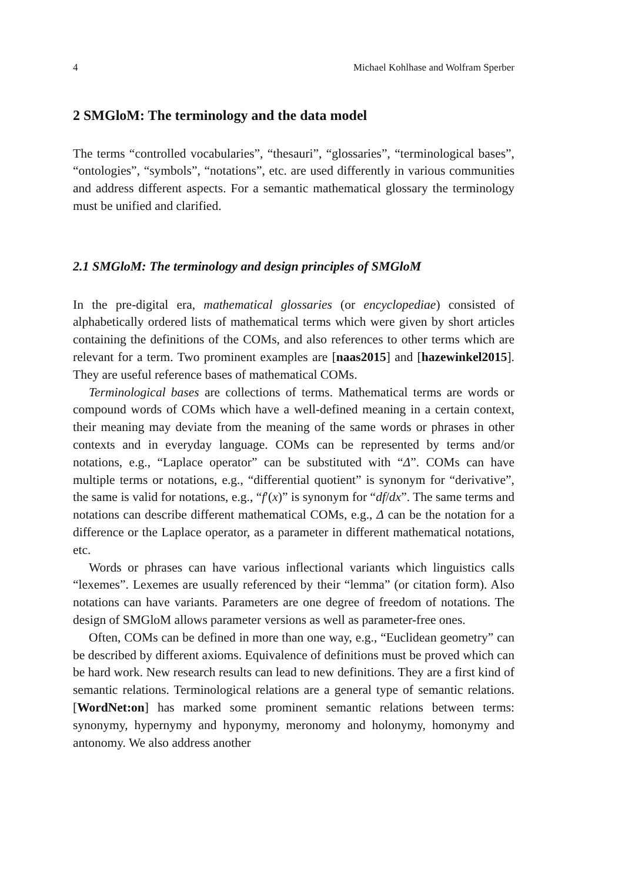4 Michael Kohlhase and Wolfram Sperber
2 SMGloM: The terminology and the data model
The terms “controlled vocabularies”, “thesauri”, “glossaries”, “terminological bases”, “ontologies”, “symbols”, “notations”, etc. are used differently in various communities and address different aspects. For a semantic mathematical glossary the terminology must be unified and clarified.
2.1 SMGloM: The terminology and design principles of SMGloM
In the pre-digital era, mathematical glossaries (or encyclopediae) consisted of alphabetically ordered lists of mathematical terms which were given by short articles containing the definitions of the COMs, and also references to other terms which are relevant for a term. Two prominent examples are [naas2015] and [hazewinkel2015]. They are useful reference bases of mathematical COMs.
Terminological bases are collections of terms. Mathematical terms are words or compound words of COMs which have a well-defined meaning in a certain context, their meaning may deviate from the meaning of the same words or phrases in other contexts and in everyday language. COMs can be represented by terms and/or notations, e.g., “Laplace operator” can be substituted with “Δ”. COMs can have multiple terms or notations, e.g., “differential quotient” is synonym for “derivative”, the same is valid for notations, e.g., “f′(x)” is synonym for “df/dx”. The same terms and notations can describe different mathematical COMs, e.g., Δ can be the notation for a difference or the Laplace operator, as a parameter in different mathematical notations, etc.
Words or phrases can have various inflectional variants which linguistics calls “lexemes”. Lexemes are usually referenced by their “lemma” (or citation form). Also notations can have variants. Parameters are one degree of freedom of notations. The design of SMGloM allows parameter versions as well as parameter-free ones.
Often, COMs can be defined in more than one way, e.g., “Euclidean geometry” can be described by different axioms. Equivalence of definitions must be proved which can be hard work. New research results can lead to new definitions. They are a first kind of semantic relations. Terminological relations are a general type of semantic relations. [WordNet:on] has marked some prominent semantic relations between terms: synonymy, hypernymy and hyponymy, meronomy and holonymy, homonymy and antonomy. We also address another